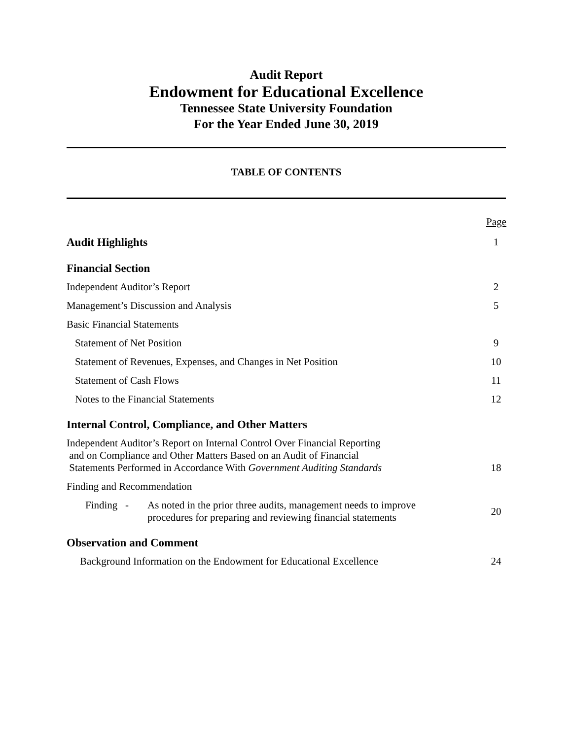Audit Report
Endowment for Educational Excellence
Tennessee State University Foundation
For the Year Ended June 30, 2019
TABLE OF CONTENTS
Page
Audit Highlights 1
Financial Section
Independent Auditor’s Report 2
Management’s Discussion and Analysis 5
Basic Financial Statements
Statement of Net Position 9
Statement of Revenues, Expenses, and Changes in Net Position 10
Statement of Cash Flows 11
Notes to the Financial Statements 12
Internal Control, Compliance, and Other Matters
Independent Auditor’s Report on Internal Control Over Financial Reporting
and on Compliance and Other Matters Based on an Audit of Financial
Statements Performed in Accordance With Government Auditing Standards 18
Finding and Recommendation
Finding - As noted in the prior three audits, management needs to improve
procedures for preparing and reviewing financial statements 20
Observation and Comment
Background Information on the Endowment for Educational Excellence 24